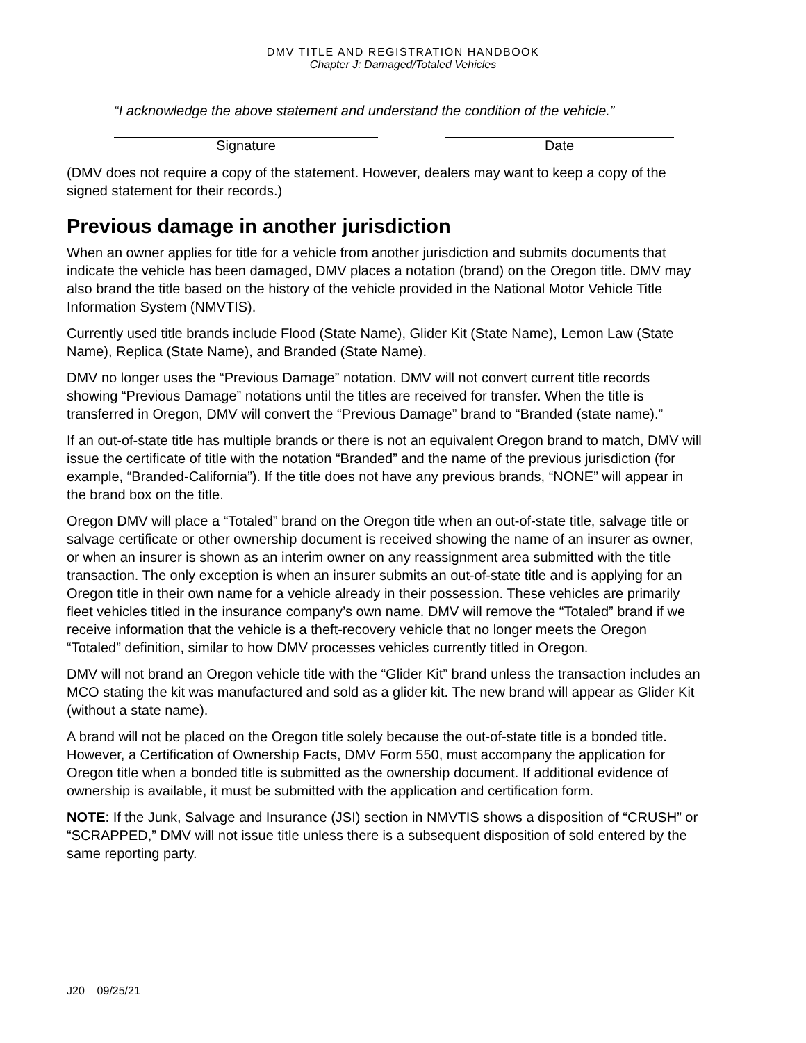DMV TITLE AND REGISTRATION HANDBOOK
Chapter J: Damaged/Totaled Vehicles
“I acknowledge the above statement and understand the condition of the vehicle.”
Signature Date
(DMV does not require a copy of the statement. However, dealers may want to keep a copy of the signed statement for their records.)
Previous damage in another jurisdiction
When an owner applies for title for a vehicle from another jurisdiction and submits documents that indicate the vehicle has been damaged, DMV places a notation (brand) on the Oregon title. DMV may also brand the title based on the history of the vehicle provided in the National Motor Vehicle Title Information System (NMVTIS).
Currently used title brands include Flood (State Name), Glider Kit (State Name), Lemon Law (State Name), Replica (State Name), and Branded (State Name).
DMV no longer uses the “Previous Damage” notation. DMV will not convert current title records showing “Previous Damage” notations until the titles are received for transfer. When the title is transferred in Oregon, DMV will convert the “Previous Damage” brand to “Branded (state name).”
If an out-of-state title has multiple brands or there is not an equivalent Oregon brand to match, DMV will issue the certificate of title with the notation “Branded” and the name of the previous jurisdiction (for example, “Branded-California”). If the title does not have any previous brands, “NONE” will appear in the brand box on the title.
Oregon DMV will place a “Totaled” brand on the Oregon title when an out-of-state title, salvage title or salvage certificate or other ownership document is received showing the name of an insurer as owner, or when an insurer is shown as an interim owner on any reassignment area submitted with the title transaction. The only exception is when an insurer submits an out-of-state title and is applying for an Oregon title in their own name for a vehicle already in their possession. These vehicles are primarily fleet vehicles titled in the insurance company’s own name. DMV will remove the “Totaled” brand if we receive information that the vehicle is a theft-recovery vehicle that no longer meets the Oregon “Totaled” definition, similar to how DMV processes vehicles currently titled in Oregon.
DMV will not brand an Oregon vehicle title with the “Glider Kit” brand unless the transaction includes an MCO stating the kit was manufactured and sold as a glider kit. The new brand will appear as Glider Kit (without a state name).
A brand will not be placed on the Oregon title solely because the out-of-state title is a bonded title. However, a Certification of Ownership Facts, DMV Form 550, must accompany the application for Oregon title when a bonded title is submitted as the ownership document. If additional evidence of ownership is available, it must be submitted with the application and certification form.
NOTE: If the Junk, Salvage and Insurance (JSI) section in NMVTIS shows a disposition of “CRUSH” or “SCRAPPED,” DMV will not issue title unless there is a subsequent disposition of sold entered by the same reporting party.
J20 09/25/21